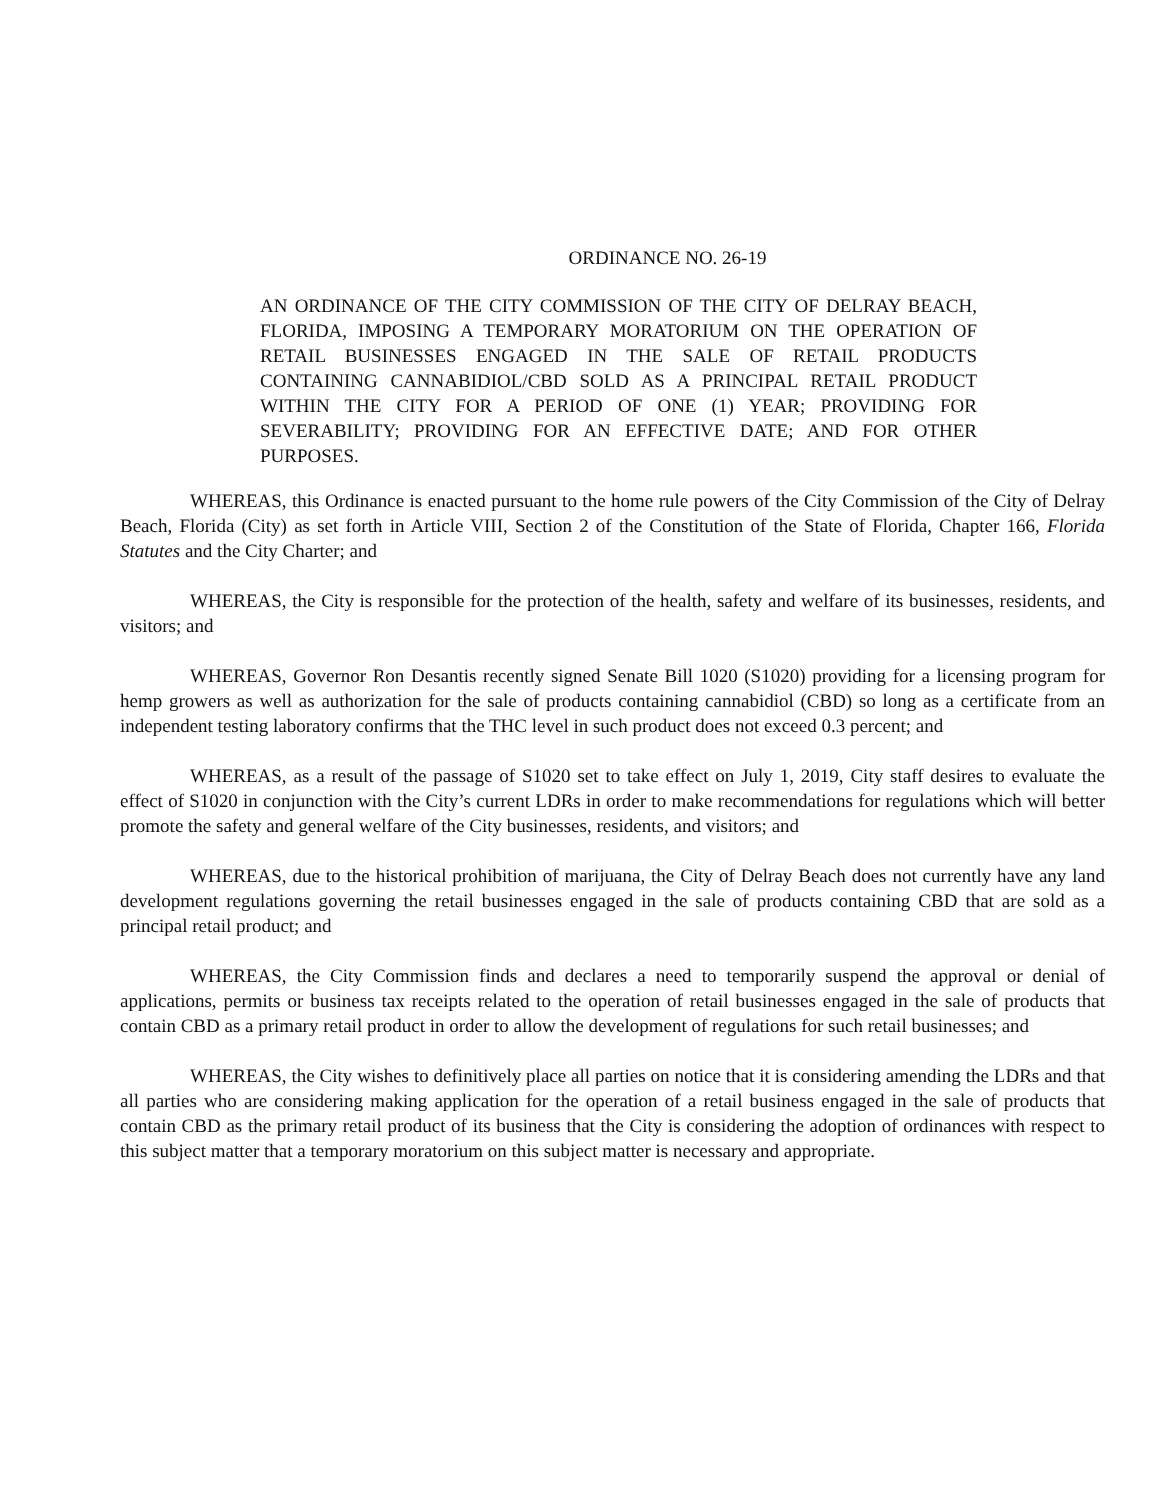ORDINANCE NO. 26-19
AN ORDINANCE OF THE CITY COMMISSION OF THE CITY OF DELRAY BEACH, FLORIDA, IMPOSING A TEMPORARY MORATORIUM ON THE OPERATION OF RETAIL BUSINESSES ENGAGED IN THE SALE OF RETAIL PRODUCTS CONTAINING CANNABIDIOL/CBD SOLD AS A PRINCIPAL RETAIL PRODUCT WITHIN THE CITY FOR A PERIOD OF ONE (1) YEAR; PROVIDING FOR SEVERABILITY; PROVIDING FOR AN EFFECTIVE DATE; AND FOR OTHER PURPOSES.
WHEREAS, this Ordinance is enacted pursuant to the home rule powers of the City Commission of the City of Delray Beach, Florida (City) as set forth in Article VIII, Section 2 of the Constitution of the State of Florida, Chapter 166, Florida Statutes and the City Charter; and
WHEREAS, the City is responsible for the protection of the health, safety and welfare of its businesses, residents, and visitors; and
WHEREAS, Governor Ron Desantis recently signed Senate Bill 1020 (S1020) providing for a licensing program for hemp growers as well as authorization for the sale of products containing cannabidiol (CBD) so long as a certificate from an independent testing laboratory confirms that the THC level in such product does not exceed 0.3 percent; and
WHEREAS, as a result of the passage of S1020 set to take effect on July 1, 2019, City staff desires to evaluate the effect of S1020 in conjunction with the City’s current LDRs in order to make recommendations for regulations which will better promote the safety and general welfare of the City businesses, residents, and visitors; and
WHEREAS, due to the historical prohibition of marijuana, the City of Delray Beach does not currently have any land development regulations governing the retail businesses engaged in the sale of products containing CBD that are sold as a principal retail product; and
WHEREAS, the City Commission finds and declares a need to temporarily suspend the approval or denial of applications, permits or business tax receipts related to the operation of retail businesses engaged in the sale of products that contain CBD as a primary retail product in order to allow the development of regulations for such retail businesses; and
WHEREAS, the City wishes to definitively place all parties on notice that it is considering amending the LDRs and that all parties who are considering making application for the operation of a retail business engaged in the sale of products that contain CBD as the primary retail product of its business that the City is considering the adoption of ordinances with respect to this subject matter that a temporary moratorium on this subject matter is necessary and appropriate.